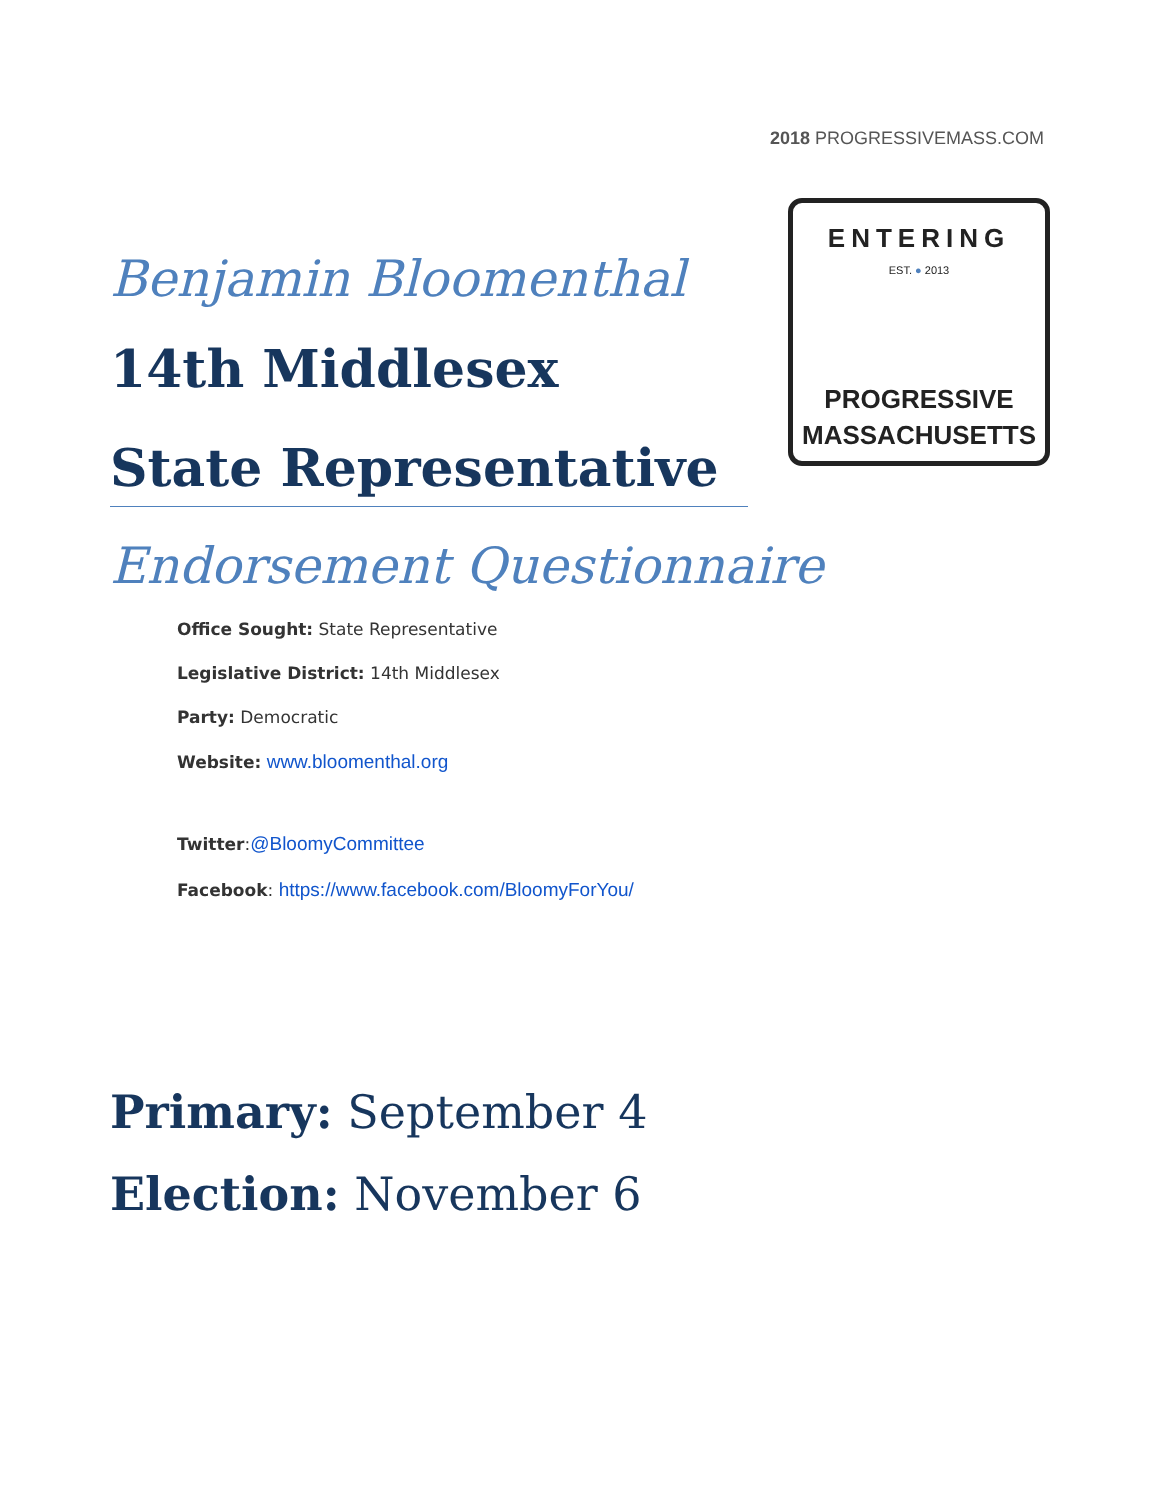2018 PROGRESSIVEMASS.COM
ENTERING
EST. ● 2013
PROGRESSIVE
MASSACHUSETTS
Benjamin Bloomenthal
14th Middlesex
State Representative
Endorsement Questionnaire
Office Sought: State Representative
Legislative District: 14th Middlesex
Party: Democratic
Website: www.bloomenthal.org
Twitter:@BloomyCommittee
Facebook: https://www.facebook.com/BloomyForYou/
Primary: September 4
Election: November 6